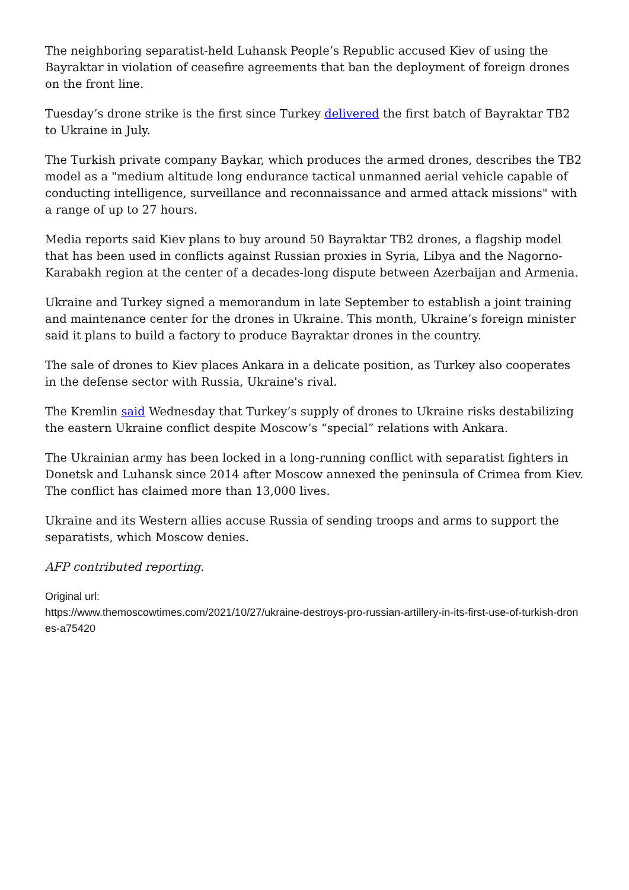The neighboring separatist-held Luhansk People’s Republic accused Kiev of using the Bayraktar in violation of ceasefire agreements that ban the deployment of foreign drones on the front line.
Tuesday’s drone strike is the first since Turkey delivered the first batch of Bayraktar TB2 to Ukraine in July.
The Turkish private company Baykar, which produces the armed drones, describes the TB2 model as a "medium altitude long endurance tactical unmanned aerial vehicle capable of conducting intelligence, surveillance and reconnaissance and armed attack missions" with a range of up to 27 hours.
Media reports said Kiev plans to buy around 50 Bayraktar TB2 drones, a flagship model that has been used in conflicts against Russian proxies in Syria, Libya and the Nagorno-Karabakh region at the center of a decades-long dispute between Azerbaijan and Armenia.
Ukraine and Turkey signed a memorandum in late September to establish a joint training and maintenance center for the drones in Ukraine. This month, Ukraine’s foreign minister said it plans to build a factory to produce Bayraktar drones in the country.
The sale of drones to Kiev places Ankara in a delicate position, as Turkey also cooperates in the defense sector with Russia, Ukraine's rival.
The Kremlin said Wednesday that Turkey’s supply of drones to Ukraine risks destabilizing the eastern Ukraine conflict despite Moscow’s “special” relations with Ankara.
The Ukrainian army has been locked in a long-running conflict with separatist fighters in Donetsk and Luhansk since 2014 after Moscow annexed the peninsula of Crimea from Kiev. The conflict has claimed more than 13,000 lives.
Ukraine and its Western allies accuse Russia of sending troops and arms to support the separatists, which Moscow denies.
AFP contributed reporting.
Original url:
https://www.themoscowtimes.com/2021/10/27/ukraine-destroys-pro-russian-artillery-in-its-first-use-of-turkish-drones-a75420